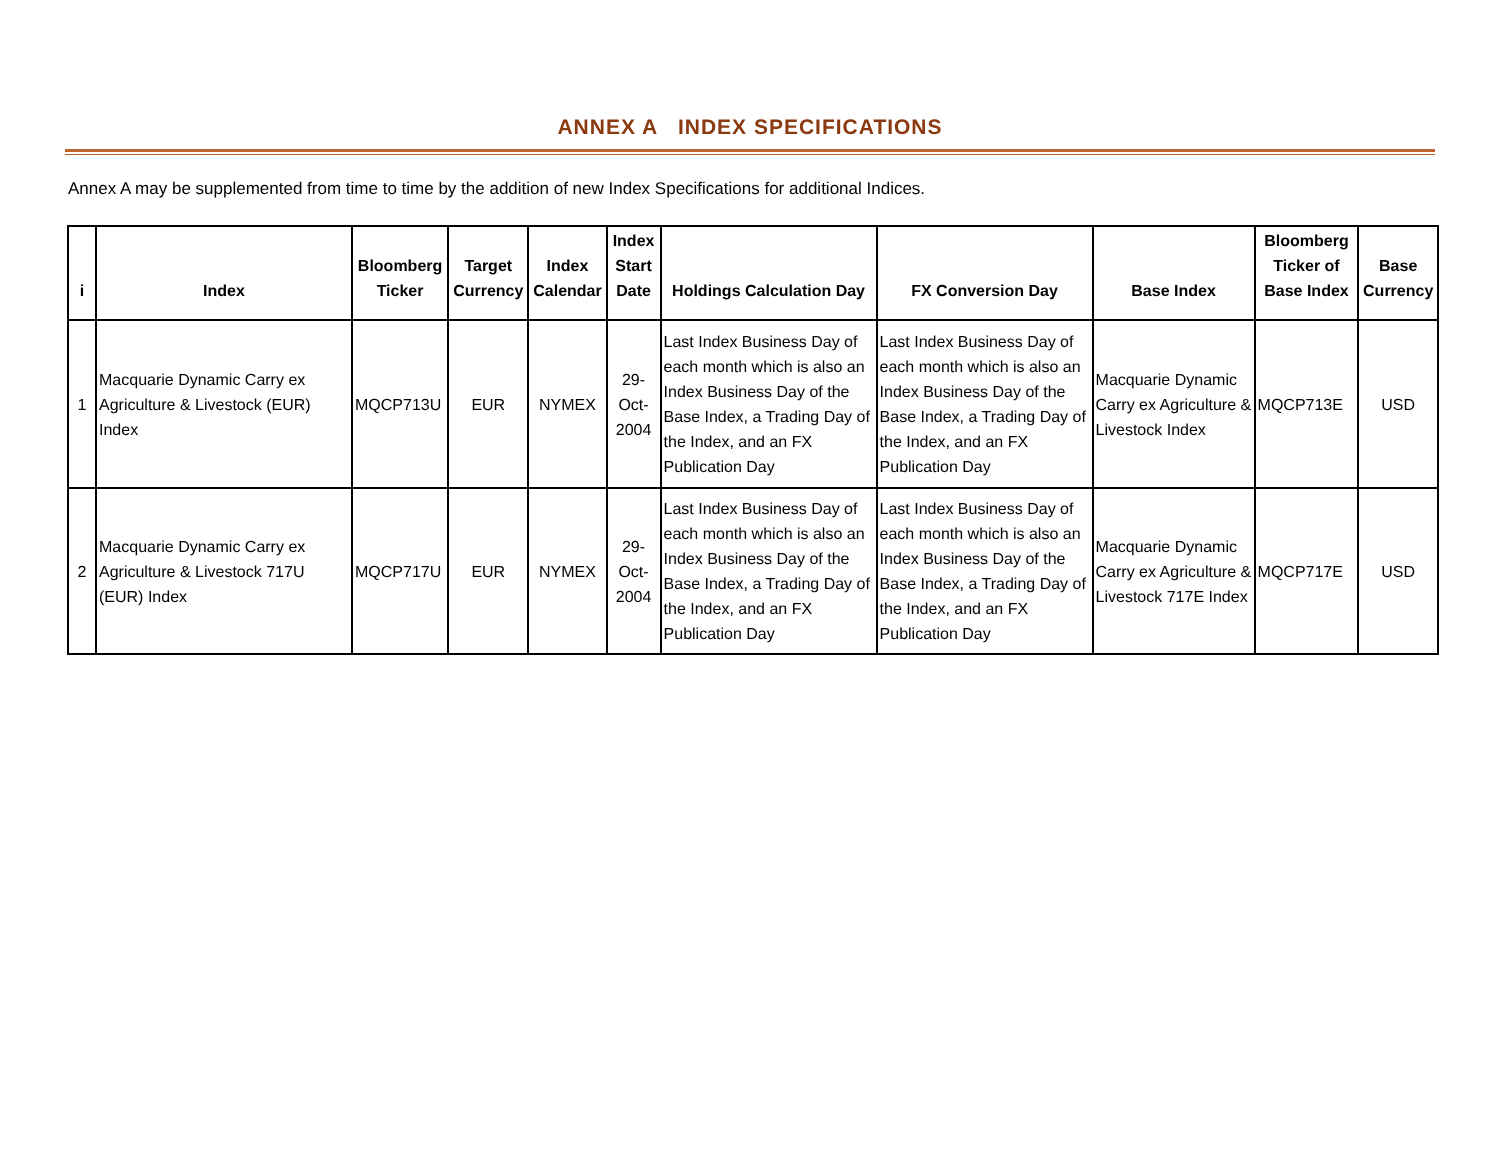ANNEX A INDEX SPECIFICATIONS
Annex A may be supplemented from time to time by the addition of new Index Specifications for additional Indices.
| i | Index | Bloomberg Ticker | Target Currency | Index Calendar | Index Start Date | Holdings Calculation Day | FX Conversion Day | Base Index | Bloomberg Ticker of Base Index | Base Currency |
| --- | --- | --- | --- | --- | --- | --- | --- | --- | --- | --- |
| 1 | Macquarie Dynamic Carry ex Agriculture & Livestock (EUR) Index | MQCP713U | EUR | NYMEX | 29-Oct-2004 | Last Index Business Day of each month which is also an Index Business Day of the Base Index, a Trading Day of the Index, and an FX Publication Day | Last Index Business Day of each month which is also an Index Business Day of the Base Index, a Trading Day of the Index, and an FX Publication Day | Macquarie Dynamic Carry ex Agriculture & Livestock Index | MQCP713E | USD |
| 2 | Macquarie Dynamic Carry ex Agriculture & Livestock 717U (EUR) Index | MQCP717U | EUR | NYMEX | 29-Oct-2004 | Last Index Business Day of each month which is also an Index Business Day of the Base Index, a Trading Day of the Index, and an FX Publication Day | Last Index Business Day of each month which is also an Index Business Day of the Base Index, a Trading Day of the Index, and an FX Publication Day | Macquarie Dynamic Carry ex Agriculture & Livestock 717E Index | MQCP717E | USD |